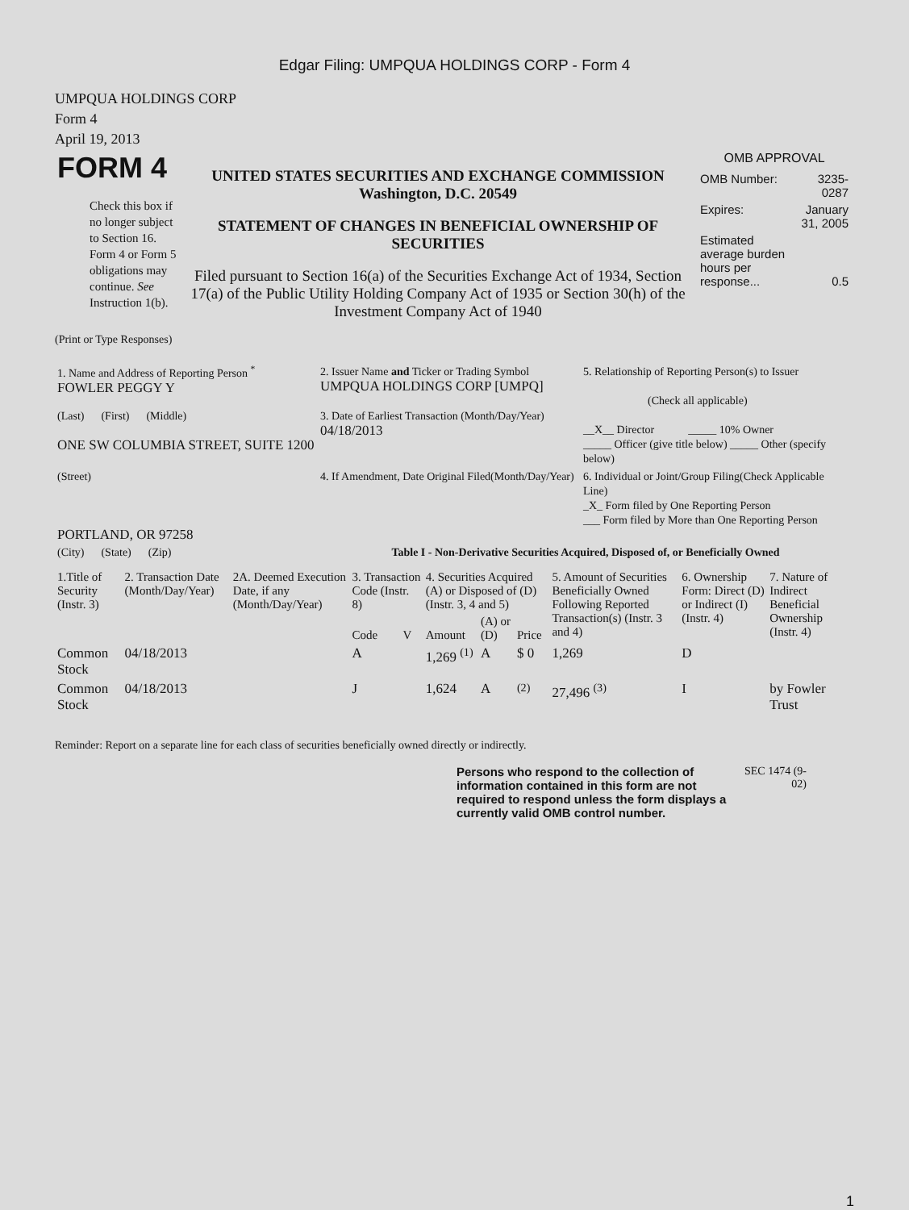Edgar Filing: UMPQUA HOLDINGS CORP - Form 4
UMPQUA HOLDINGS CORP
Form 4
April 19, 2013
| FORM 4 Check this box if no longer subject to Section 16. Form 4 or Form 5 obligations may continue. See Instruction 1(b). | UNITED STATES SECURITIES AND EXCHANGE COMMISSION Washington, D.C. 20549 STATEMENT OF CHANGES IN BENEFICIAL OWNERSHIP OF SECURITIES Filed pursuant to Section 16(a) of the Securities Exchange Act of 1934, Section 17(a) of the Public Utility Holding Company Act of 1935 or Section 30(h) of the Investment Company Act of 1940 | OMB APPROVAL / OMB Number: / 3235-0287 / / Expires: / January 31, 2005 / / Estimated average burden hours per response... / 0.5 / |
(Print or Type Responses)
| 1. Name and Address of Reporting Person <sup>*</sup> FOWLER PEGGY Y | 2. Issuer Name and Ticker or Trading Symbol UMPQUA HOLDINGS CORP [UMPQ] | 5. Relationship of Reporting Person(s) to Issuer (Check all applicable) __X__ Director _____ 10% Owner _____ Officer (give title below) _____ Other (specify below) |
| (Last) (First) (Middle) ONE SW COLUMBIA STREET, SUITE 1200 | 3. Date of Earliest Transaction (Month/Day/Year) 04/18/2013 | |
| (Street) PORTLAND, OR 97258 | 4. If Amendment, Date Original Filed(Month/Day/Year) | 6. Individual or Joint/Group Filing(Check Applicable Line) _X_ Form filed by One Reporting Person ___ Form filed by More than One Reporting Person |
| (City) (State) (Zip) | Table I - Non-Derivative Securities Acquired, Disposed of, or Beneficially Owned | |
| 1.Title of Security (Instr. 3) | 2. Transaction Date (Month/Day/Year) | 2A. Deemed Execution Date, if any (Month/Day/Year) | 3. Transaction Code (Instr. 8) | | 4. Securities Acquired (A) or Disposed of (D) (Instr. 3, 4 and 5) | | | 5. Amount of Securities Beneficially Owned Following Reported Transaction(s) (Instr. 3 and 4) | 6. Ownership Form: Direct (D) or Indirect (I) (Instr. 4) | 7. Nature of Indirect Beneficial Ownership (Instr. 4) |
| --- | --- | --- | --- | --- | --- | --- | --- | --- | --- | --- |
| | | | Code | V | Amount | (A) or (D) | Price | | | |
| Common Stock | 04/18/2013 | | A | | 1,269 <sup>(1)</sup> | A | $ 0 | 1,269 | D | |
| Common Stock | 04/18/2013 | | J | | 1,624 | A | <sup>(2)</sup> | 27,496 <sup>(3)</sup> | I | by Fowler Trust |
Reminder: Report on a separate line for each class of securities beneficially owned directly or indirectly.
| Persons who respond to the collection of information contained in this form are not required to respond unless the form displays a currently valid OMB control number. | SEC 1474 (9-02) |
1